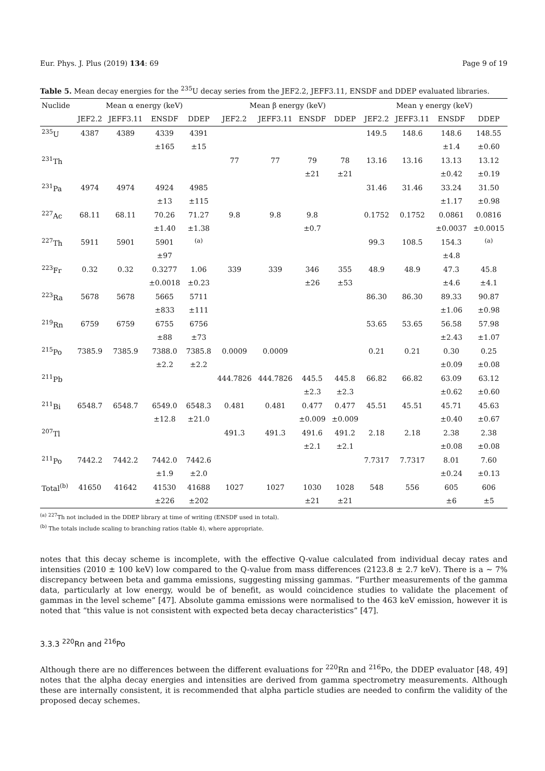Eur. Phys. J. Plus (2019) 134: 69 Page 9 of 19
Table 5. Mean decay energies for the <sup>235</sup>U decay series from the JEF2.2, JEFF3.11, ENSDF and DDEP evaluated libraries.
| Nuclide | Mean α energy (keV) | | | | Mean β energy (keV) | | | | Mean γ energy (keV) | | | |
| --- | --- | --- | --- | --- | --- | --- | --- | --- | --- | --- | --- | --- |
| | JEF2.2 | JEFF3.11 | ENSDF | DDEP | JEF2.2 | JEFF3.11 | ENSDF | DDEP | JEF2.2 | JEFF3.11 | ENSDF | DDEP |
| <sup>235</sup>U | 4387 | 4389 | 4339 | 4391 | | | | | 149.5 | 148.6 | 148.6 | 148.55 |
| | | | ±165 | ±15 | | | | | | | ±1.4 | ±0.60 |
| <sup>231</sup>Th | | | | | 77 | 77 | 79 | 78 | 13.16 | 13.16 | 13.13 | 13.12 |
| | | | | | | | ±21 | ±21 | | | ±0.42 | ±0.19 |
| <sup>231</sup>Pa | 4974 | 4974 | 4924 | 4985 | | | | | 31.46 | 31.46 | 33.24 | 31.50 |
| | | | ±13 | ±115 | | | | | | | ±1.17 | ±0.98 |
| <sup>227</sup>Ac | 68.11 | 68.11 | 70.26 | 71.27 | 9.8 | 9.8 | 9.8 | | 0.1752 | 0.1752 | 0.0861 | 0.0816 |
| | | | ±1.40 | ±1.38 | | | ±0.7 | | | | ±0.0037 | ±0.0015 |
| <sup>227</sup>Th | 5911 | 5901 | 5901 | <sup>(a)</sup> | | | | | 99.3 | 108.5 | 154.3 | <sup>(a)</sup> |
| | | | ±97 | | | | | | | | ±4.8 | |
| <sup>223</sup>Fr | 0.32 | 0.32 | 0.3277 | 1.06 | 339 | 339 | 346 | 355 | 48.9 | 48.9 | 47.3 | 45.8 |
| | | | ±0.0018 | ±0.23 | | | ±26 | ±53 | | | ±4.6 | ±4.1 |
| <sup>223</sup>Ra | 5678 | 5678 | 5665 | 5711 | | | | | 86.30 | 86.30 | 89.33 | 90.87 |
| | | | ±833 | ±111 | | | | | | | ±1.06 | ±0.98 |
| <sup>219</sup>Rn | 6759 | 6759 | 6755 | 6756 | | | | | 53.65 | 53.65 | 56.58 | 57.98 |
| | | | ±88 | ±73 | | | | | | | ±2.43 | ±1.07 |
| <sup>215</sup>Po | 7385.9 | 7385.9 | 7388.0 | 7385.8 | 0.0009 | 0.0009 | | | 0.21 | 0.21 | 0.30 | 0.25 |
| | | | ±2.2 | ±2.2 | | | | | | | ±0.09 | ±0.08 |
| <sup>211</sup>Pb | | | | | 444.7826 | 444.7826 | 445.5 | 445.8 | 66.82 | 66.82 | 63.09 | 63.12 |
| | | | | | | | ±2.3 | ±2.3 | | | ±0.62 | ±0.60 |
| <sup>211</sup>Bi | 6548.7 | 6548.7 | 6549.0 | 6548.3 | 0.481 | 0.481 | 0.477 | 0.477 | 45.51 | 45.51 | 45.71 | 45.63 |
| | | | ±12.8 | ±21.0 | | | ±0.009 | ±0.009 | | | ±0.40 | ±0.67 |
| <sup>207</sup>Tl | | | | | 491.3 | 491.3 | 491.6 | 491.2 | 2.18 | 2.18 | 2.38 | 2.38 |
| | | | | | | | ±2.1 | ±2.1 | | | ±0.08 | ±0.08 |
| <sup>211</sup>Po | 7442.2 | 7442.2 | 7442.0 | 7442.6 | | | | | 7.7317 | 7.7317 | 8.01 | 7.60 |
| | | | ±1.9 | ±2.0 | | | | | | | ±0.24 | ±0.13 |
| Total<sup>(b)</sup> | 41650 | 41642 | 41530 | 41688 | 1027 | 1027 | 1030 | 1028 | 548 | 556 | 605 | 606 |
| | | | ±226 | ±202 | | | ±21 | ±21 | | | ±6 | ±5 |
<sup>(a)</sup> <sup>227</sup>Th not included in the DDEP library at time of writing (ENSDF used in total).
<sup>(b)</sup> The totals include scaling to branching ratios (table 4), where appropriate.
notes that this decay scheme is incomplete, with the effective Q-value calculated from individual decay rates and intensities (2010 ± 100 keV) low compared to the Q-value from mass differences (2123.8 ± 2.7 keV). There is a ∼ 7% discrepancy between beta and gamma emissions, suggesting missing gammas. “Further measurements of the gamma data, particularly at low energy, would be of benefit, as would coincidence studies to validate the placement of gammas in the level scheme” [47]. Absolute gamma emissions were normalised to the 463 keV emission, however it is noted that “this value is not consistent with expected beta decay characteristics” [47].
3.3.3 <sup>220</sup>Rn and <sup>216</sup>Po
Although there are no differences between the different evaluations for <sup>220</sup>Rn and <sup>216</sup>Po, the DDEP evaluator [48, 49] notes that the alpha decay energies and intensities are derived from gamma spectrometry measurements. Although these are internally consistent, it is recommended that alpha particle studies are needed to confirm the validity of the proposed decay schemes.